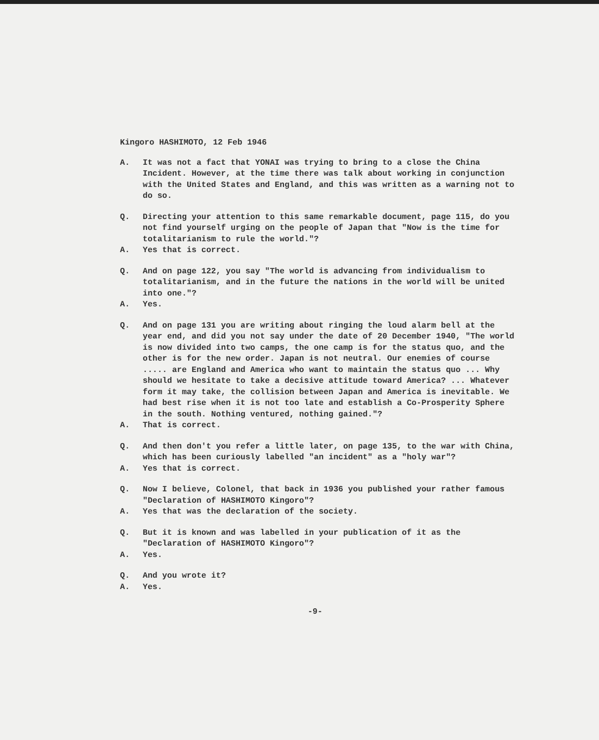Kingoro HASHIMOTO, 12 Feb 1946
A. It was not a fact that YONAI was trying to bring to a close the China Incident. However, at the time there was talk about working in conjunction with the United States and England, and this was written as a warning not to do so.
Q. Directing your attention to this same remarkable document, page 115, do you not find yourself urging on the people of Japan that "Now is the time for totalitarianism to rule the world."?
A. Yes that is correct.
Q. And on page 122, you say "The world is advancing from individualism to totalitarianism, and in the future the nations in the world will be united into one."?
A. Yes.
Q. And on page 131 you are writing about ringing the loud alarm bell at the year end, and did you not say under the date of 20 December 1940, "The world is now divided into two camps, the one camp is for the status quo, and the other is for the new order. Japan is not neutral. Our enemies of course ..... are England and America who want to maintain the status quo ... Why should we hesitate to take a decisive attitude toward America? ... Whatever form it may take, the collision between Japan and America is inevitable. We had best rise when it is not too late and establish a Co-Prosperity Sphere in the south. Nothing ventured, nothing gained."?
A. That is correct.
Q. And then don't you refer a little later, on page 135, to the war with China, which has been curiously labelled "an incident" as a "holy war"?
A. Yes that is correct.
Q. Now I believe, Colonel, that back in 1936 you published your rather famous "Declaration of HASHIMOTO Kingoro"?
A. Yes that was the declaration of the society.
Q. But it is known and was labelled in your publication of it as the "Declaration of HASHIMOTO Kingoro"?
A. Yes.
Q. And you wrote it?
A. Yes.
-9-